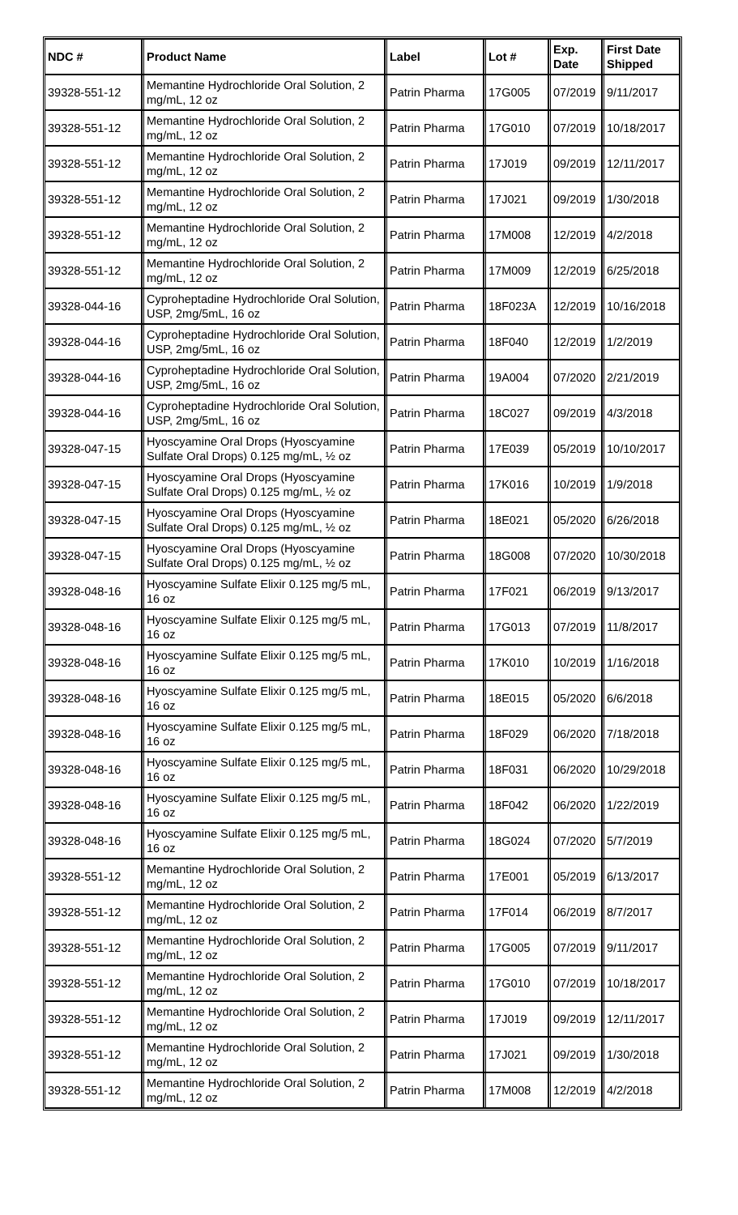| NDC # | Product Name | Label | Lot # | Exp. Date | First Date Shipped |
| --- | --- | --- | --- | --- | --- |
| 39328-551-12 | Memantine Hydrochloride Oral Solution, 2 mg/mL, 12 oz | Patrin Pharma | 17G005 | 07/2019 | 9/11/2017 |
| 39328-551-12 | Memantine Hydrochloride Oral Solution, 2 mg/mL, 12 oz | Patrin Pharma | 17G010 | 07/2019 | 10/18/2017 |
| 39328-551-12 | Memantine Hydrochloride Oral Solution, 2 mg/mL, 12 oz | Patrin Pharma | 17J019 | 09/2019 | 12/11/2017 |
| 39328-551-12 | Memantine Hydrochloride Oral Solution, 2 mg/mL, 12 oz | Patrin Pharma | 17J021 | 09/2019 | 1/30/2018 |
| 39328-551-12 | Memantine Hydrochloride Oral Solution, 2 mg/mL, 12 oz | Patrin Pharma | 17M008 | 12/2019 | 4/2/2018 |
| 39328-551-12 | Memantine Hydrochloride Oral Solution, 2 mg/mL, 12 oz | Patrin Pharma | 17M009 | 12/2019 | 6/25/2018 |
| 39328-044-16 | Cyproheptadine Hydrochloride Oral Solution, USP, 2mg/5mL, 16 oz | Patrin Pharma | 18F023A | 12/2019 | 10/16/2018 |
| 39328-044-16 | Cyproheptadine Hydrochloride Oral Solution, USP, 2mg/5mL, 16 oz | Patrin Pharma | 18F040 | 12/2019 | 1/2/2019 |
| 39328-044-16 | Cyproheptadine Hydrochloride Oral Solution, USP, 2mg/5mL, 16 oz | Patrin Pharma | 19A004 | 07/2020 | 2/21/2019 |
| 39328-044-16 | Cyproheptadine Hydrochloride Oral Solution, USP, 2mg/5mL, 16 oz | Patrin Pharma | 18C027 | 09/2019 | 4/3/2018 |
| 39328-047-15 | Hyoscyamine Oral Drops (Hyoscyamine Sulfate Oral Drops) 0.125 mg/mL, ½ oz | Patrin Pharma | 17E039 | 05/2019 | 10/10/2017 |
| 39328-047-15 | Hyoscyamine Oral Drops (Hyoscyamine Sulfate Oral Drops) 0.125 mg/mL, ½ oz | Patrin Pharma | 17K016 | 10/2019 | 1/9/2018 |
| 39328-047-15 | Hyoscyamine Oral Drops (Hyoscyamine Sulfate Oral Drops) 0.125 mg/mL, ½ oz | Patrin Pharma | 18E021 | 05/2020 | 6/26/2018 |
| 39328-047-15 | Hyoscyamine Oral Drops (Hyoscyamine Sulfate Oral Drops) 0.125 mg/mL, ½ oz | Patrin Pharma | 18G008 | 07/2020 | 10/30/2018 |
| 39328-048-16 | Hyoscyamine Sulfate Elixir 0.125 mg/5 mL, 16 oz | Patrin Pharma | 17F021 | 06/2019 | 9/13/2017 |
| 39328-048-16 | Hyoscyamine Sulfate Elixir 0.125 mg/5 mL, 16 oz | Patrin Pharma | 17G013 | 07/2019 | 11/8/2017 |
| 39328-048-16 | Hyoscyamine Sulfate Elixir 0.125 mg/5 mL, 16 oz | Patrin Pharma | 17K010 | 10/2019 | 1/16/2018 |
| 39328-048-16 | Hyoscyamine Sulfate Elixir 0.125 mg/5 mL, 16 oz | Patrin Pharma | 18E015 | 05/2020 | 6/6/2018 |
| 39328-048-16 | Hyoscyamine Sulfate Elixir 0.125 mg/5 mL, 16 oz | Patrin Pharma | 18F029 | 06/2020 | 7/18/2018 |
| 39328-048-16 | Hyoscyamine Sulfate Elixir 0.125 mg/5 mL, 16 oz | Patrin Pharma | 18F031 | 06/2020 | 10/29/2018 |
| 39328-048-16 | Hyoscyamine Sulfate Elixir 0.125 mg/5 mL, 16 oz | Patrin Pharma | 18F042 | 06/2020 | 1/22/2019 |
| 39328-048-16 | Hyoscyamine Sulfate Elixir 0.125 mg/5 mL, 16 oz | Patrin Pharma | 18G024 | 07/2020 | 5/7/2019 |
| 39328-551-12 | Memantine Hydrochloride Oral Solution, 2 mg/mL, 12 oz | Patrin Pharma | 17E001 | 05/2019 | 6/13/2017 |
| 39328-551-12 | Memantine Hydrochloride Oral Solution, 2 mg/mL, 12 oz | Patrin Pharma | 17F014 | 06/2019 | 8/7/2017 |
| 39328-551-12 | Memantine Hydrochloride Oral Solution, 2 mg/mL, 12 oz | Patrin Pharma | 17G005 | 07/2019 | 9/11/2017 |
| 39328-551-12 | Memantine Hydrochloride Oral Solution, 2 mg/mL, 12 oz | Patrin Pharma | 17G010 | 07/2019 | 10/18/2017 |
| 39328-551-12 | Memantine Hydrochloride Oral Solution, 2 mg/mL, 12 oz | Patrin Pharma | 17J019 | 09/2019 | 12/11/2017 |
| 39328-551-12 | Memantine Hydrochloride Oral Solution, 2 mg/mL, 12 oz | Patrin Pharma | 17J021 | 09/2019 | 1/30/2018 |
| 39328-551-12 | Memantine Hydrochloride Oral Solution, 2 mg/mL, 12 oz | Patrin Pharma | 17M008 | 12/2019 | 4/2/2018 |